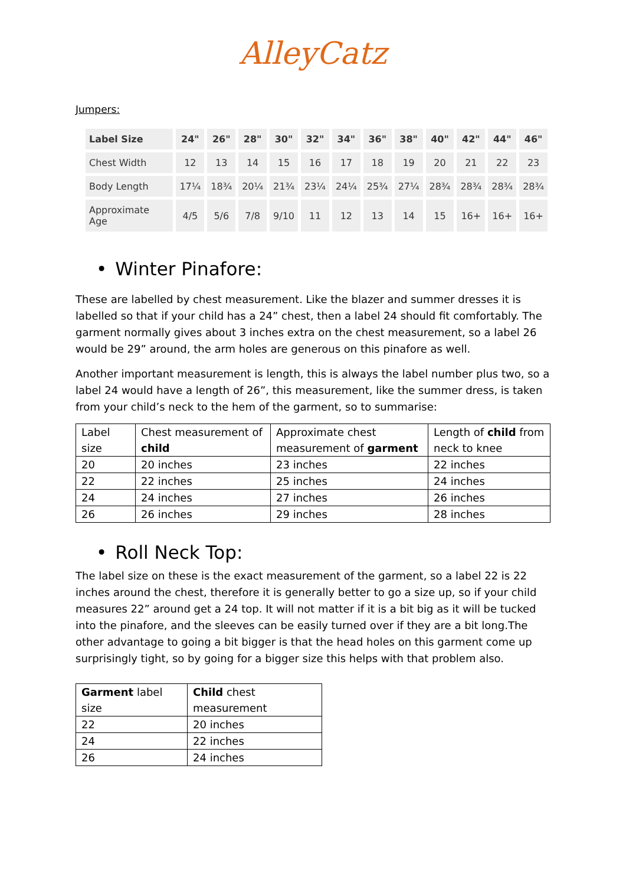AlleyCatz
Jumpers:
| Label Size | 24" | 26" | 28" | 30" | 32" | 34" | 36" | 38" | 40" | 42" | 44" | 46" |
| --- | --- | --- | --- | --- | --- | --- | --- | --- | --- | --- | --- | --- |
| Chest Width | 12 | 13 | 14 | 15 | 16 | 17 | 18 | 19 | 20 | 21 | 22 | 23 |
| Body Length | 17¼ | 18¾ | 20¼ | 21¾ | 23¼ | 24¼ | 25¾ | 27¼ | 28¾ | 28¾ | 28¾ | 28¾ |
| Approximate Age | 4/5 | 5/6 | 7/8 | 9/10 | 11 | 12 | 13 | 14 | 15 | 16+ | 16+ | 16+ |
• Winter Pinafore:
These are labelled by chest measurement. Like the blazer and summer dresses it is labelled so that if your child has a 24” chest, then a label 24 should fit comfortably. The garment normally gives about 3 inches extra on the chest measurement, so a label 26 would be 29” around, the arm holes are generous on this pinafore as well.
Another important measurement is length, this is always the label number plus two, so a label 24 would have a length of 26”, this measurement, like the summer dress, is taken from your child’s neck to the hem of the garment, so to summarise:
| Label size | Chest measurement of child | Approximate chest measurement of garment | Length of child from neck to knee |
| 20 | 20 inches | 23 inches | 22 inches |
| 22 | 22 inches | 25 inches | 24 inches |
| 24 | 24 inches | 27 inches | 26 inches |
| 26 | 26 inches | 29 inches | 28 inches |
• Roll Neck Top:
The label size on these is the exact measurement of the garment, so a label 22 is 22 inches around the chest, therefore it is generally better to go a size up, so if your child measures 22” around get a 24 top. It will not matter if it is a bit big as it will be tucked into the pinafore, and the sleeves can be easily turned over if they are a bit long.The other advantage to going a bit bigger is that the head holes on this garment come up surprisingly tight, so by going for a bigger size this helps with that problem also.
| Garment label size | Child chest measurement |
| 22 | 20 inches |
| 24 | 22 inches |
| 26 | 24 inches |